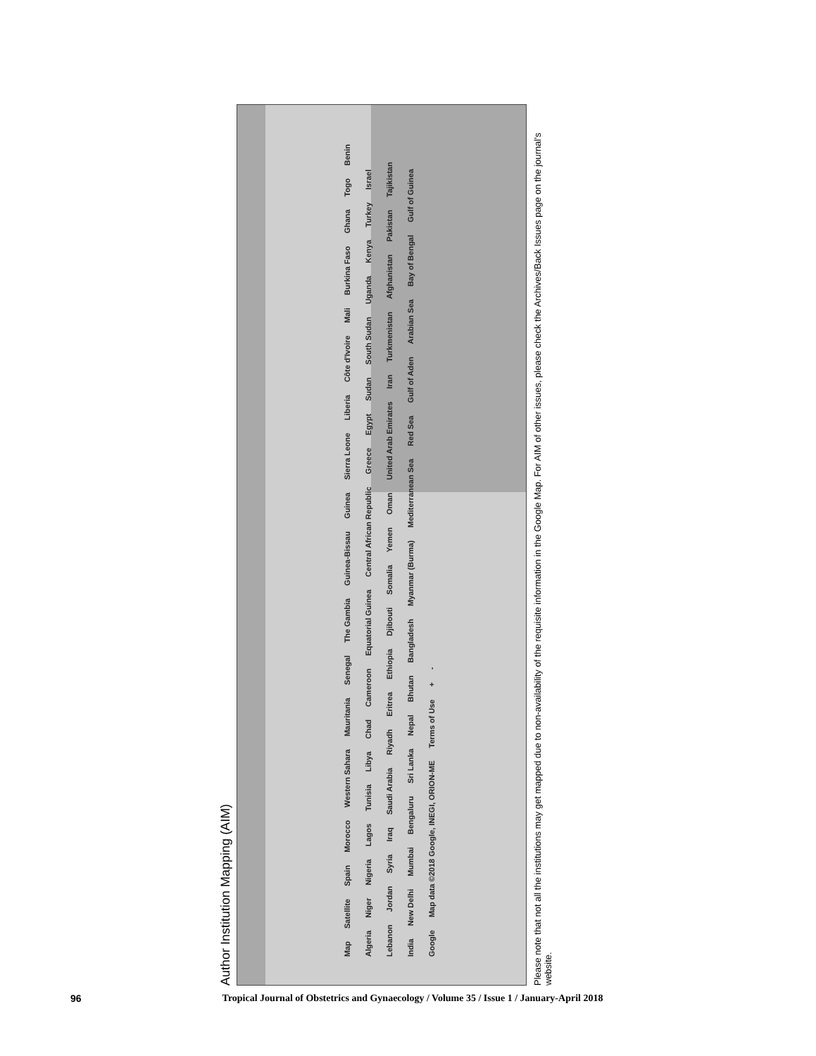Author Institution Mapping (AIM)
Map Satellite Spain Morocco Western Sahara Mauritania Senegal The Gambia Guinea-Bissau Guinea Sierra Leone Liberia Côte d'Ivoire Mali Burkina Faso Ghana Togo Benin Algeria Niger Nigeria Lagos Tunisia Libya Chad Cameroon Equatorial Guinea Central African Republic Greece Egypt Sudan South Sudan Uganda Kenya Turkey Israel Lebanon Jordan Syria Iraq Saudi Arabia Riyadh Eritrea Ethiopia Djibouti Somalia Yemen Oman United Arab Emirates Iran Turkmenistan Afghanistan Pakistan Tajikistan India New Delhi Mumbai Bengaluru Sri Lanka Nepal Bhutan Bangladesh Myanmar (Burma) Mediterranean Sea Red Sea Gulf of Aden Arabian Sea Bay of Bengal Gulf of Guinea Google Map data ©2018 Google, INEGI, ORION-ME Terms of Use + -
Please note that not all the institutions may get mapped due to non-availability of the requisite information in the Google Map. For AIM of other issues, please check the Archives/Back Issues page on the journal's website.
96 Tropical Journal of Obstetrics and Gynaecology / Volume 35 / Issue 1 / January-April 2018